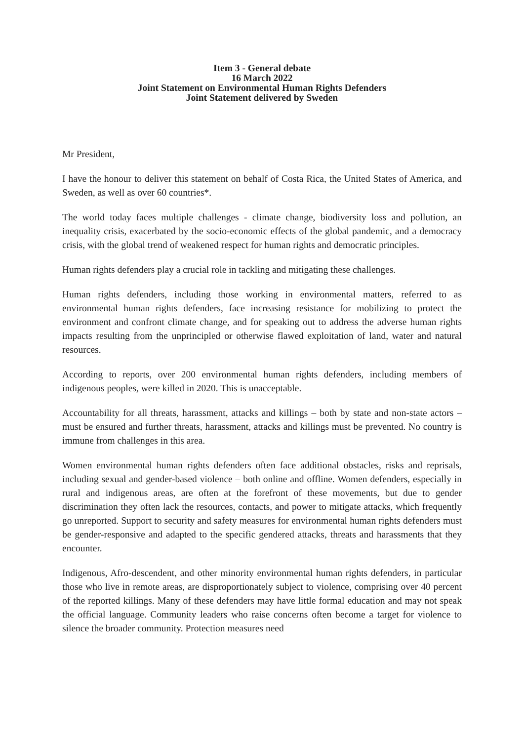Item 3 - General debate
16 March 2022
Joint Statement on Environmental Human Rights Defenders
Joint Statement delivered by Sweden
Mr President,
I have the honour to deliver this statement on behalf of Costa Rica, the United States of America, and Sweden, as well as over 60 countries*.
The world today faces multiple challenges - climate change, biodiversity loss and pollution, an inequality crisis, exacerbated by the socio-economic effects of the global pandemic, and a democracy crisis, with the global trend of weakened respect for human rights and democratic principles.
Human rights defenders play a crucial role in tackling and mitigating these challenges.
Human rights defenders, including those working in environmental matters, referred to as environmental human rights defenders, face increasing resistance for mobilizing to protect the environment and confront climate change, and for speaking out to address the adverse human rights impacts resulting from the unprincipled or otherwise flawed exploitation of land, water and natural resources.
According to reports, over 200 environmental human rights defenders, including members of indigenous peoples, were killed in 2020. This is unacceptable.
Accountability for all threats, harassment, attacks and killings – both by state and non-state actors – must be ensured and further threats, harassment, attacks and killings must be prevented. No country is immune from challenges in this area.
Women environmental human rights defenders often face additional obstacles, risks and reprisals, including sexual and gender-based violence – both online and offline. Women defenders, especially in rural and indigenous areas, are often at the forefront of these movements, but due to gender discrimination they often lack the resources, contacts, and power to mitigate attacks, which frequently go unreported. Support to security and safety measures for environmental human rights defenders must be gender-responsive and adapted to the specific gendered attacks, threats and harassments that they encounter.
Indigenous, Afro-descendent, and other minority environmental human rights defenders, in particular those who live in remote areas, are disproportionately subject to violence, comprising over 40 percent of the reported killings. Many of these defenders may have little formal education and may not speak the official language. Community leaders who raise concerns often become a target for violence to silence the broader community. Protection measures need